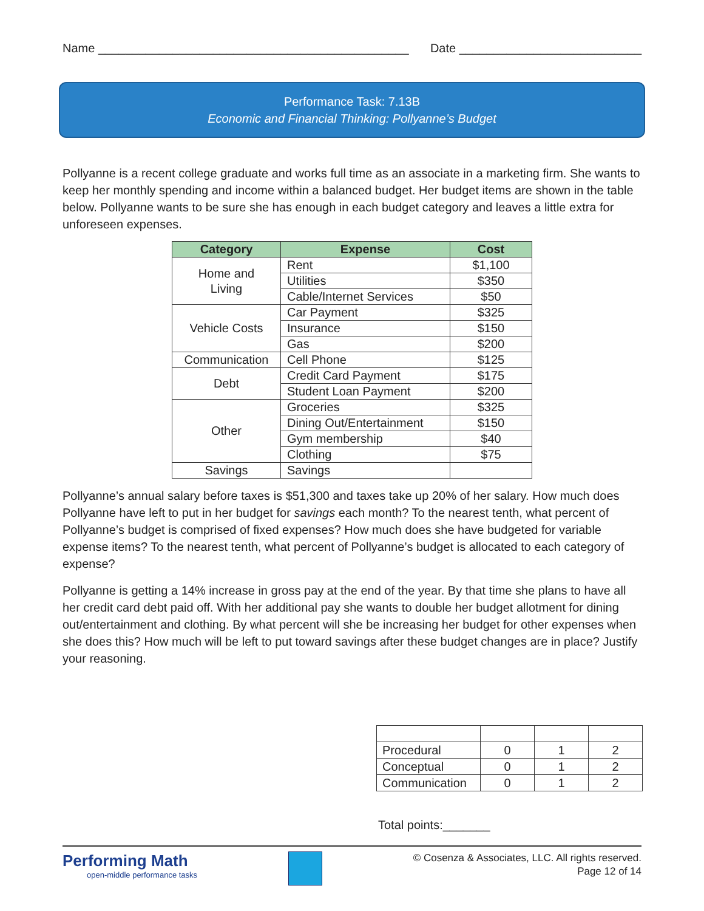Name ______________________________________________ Date ___________________________
Performance Task: 7.13B
Economic and Financial Thinking: Pollyanne’s Budget
Pollyanne is a recent college graduate and works full time as an associate in a marketing firm. She wants to keep her monthly spending and income within a balanced budget. Her budget items are shown in the table below. Pollyanne wants to be sure she has enough in each budget category and leaves a little extra for unforeseen expenses.
| Category | Expense | Cost |
| --- | --- | --- |
| Home and Living | Rent | $1,100 |
| | Utilities | $350 |
| | Cable/Internet Services | $50 |
| Vehicle Costs | Car Payment | $325 |
| | Insurance | $150 |
| | Gas | $200 |
| Communication | Cell Phone | $125 |
| Debt | Credit Card Payment | $175 |
| | Student Loan Payment | $200 |
| Other | Groceries | $325 |
| | Dining Out/Entertainment | $150 |
| | Gym membership | $40 |
| | Clothing | $75 |
| Savings | Savings | |
Pollyanne’s annual salary before taxes is $51,300 and taxes take up 20% of her salary. How much does Pollyanne have left to put in her budget for savings each month? To the nearest tenth, what percent of Pollyanne’s budget is comprised of fixed expenses? How much does she have budgeted for variable expense items? To the nearest tenth, what percent of Pollyanne’s budget is allocated to each category of expense?
Pollyanne is getting a 14% increase in gross pay at the end of the year. By that time she plans to have all her credit card debt paid off. With her additional pay she wants to double her budget allotment for dining out/entertainment and clothing. By what percent will she be increasing her budget for other expenses when she does this? How much will be left to put toward savings after these budget changes are in place? Justify your reasoning.
| Procedural | 0 | 1 | 2 |
| Conceptual | 0 | 1 | 2 |
| Communication | 0 | 1 | 2 |
Total points:_______
Performing Math
open-middle performance tasks
© Cosenza & Associates, LLC. All rights reserved.
Page 12 of 14